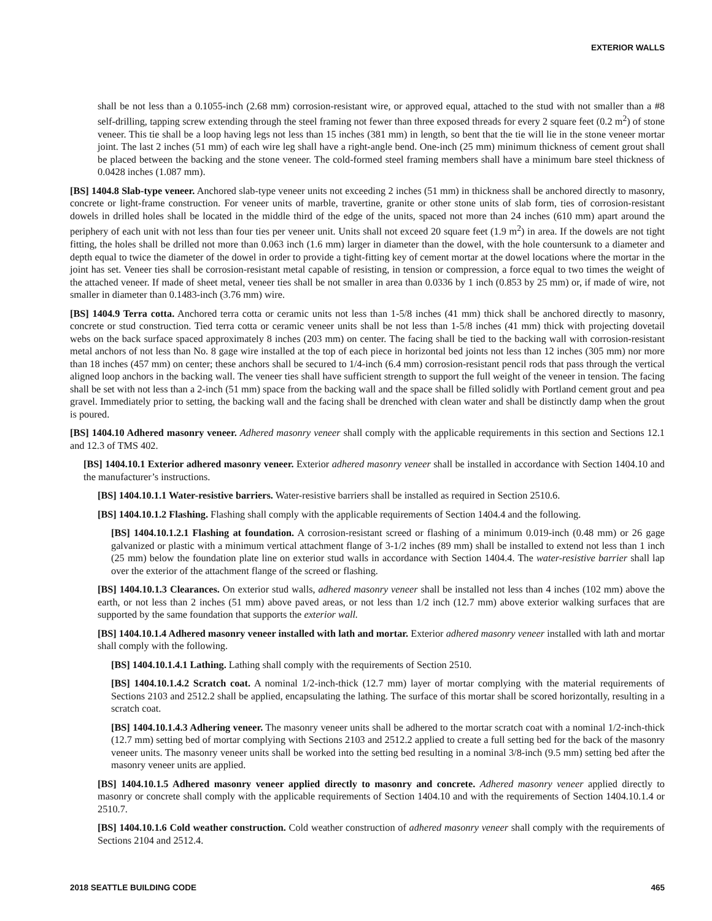EXTERIOR WALLS
shall be not less than a 0.1055-inch (2.68 mm) corrosion-resistant wire, or approved equal, attached to the stud with not smaller than a #8 self-drilling, tapping screw extending through the steel framing not fewer than three exposed threads for every 2 square feet (0.2 m<sup>2</sup>) of stone veneer. This tie shall be a loop having legs not less than 15 inches (381 mm) in length, so bent that the tie will lie in the stone veneer mortar joint. The last 2 inches (51 mm) of each wire leg shall have a right-angle bend. One-inch (25 mm) minimum thickness of cement grout shall be placed between the backing and the stone veneer. The cold-formed steel framing members shall have a minimum bare steel thickness of 0.0428 inches (1.087 mm).
[BS] 1404.8 Slab-type veneer. Anchored slab-type veneer units not exceeding 2 inches (51 mm) in thickness shall be anchored directly to masonry, concrete or light-frame construction. For veneer units of marble, travertine, granite or other stone units of slab form, ties of corrosion-resistant dowels in drilled holes shall be located in the middle third of the edge of the units, spaced not more than 24 inches (610 mm) apart around the periphery of each unit with not less than four ties per veneer unit. Units shall not exceed 20 square feet (1.9 m<sup>2</sup>) in area. If the dowels are not tight fitting, the holes shall be drilled not more than 0.063 inch (1.6 mm) larger in diameter than the dowel, with the hole countersunk to a diameter and depth equal to twice the diameter of the dowel in order to provide a tight-fitting key of cement mortar at the dowel locations where the mortar in the joint has set. Veneer ties shall be corrosion-resistant metal capable of resisting, in tension or compression, a force equal to two times the weight of the attached veneer. If made of sheet metal, veneer ties shall be not smaller in area than 0.0336 by 1 inch (0.853 by 25 mm) or, if made of wire, not smaller in diameter than 0.1483-inch (3.76 mm) wire.
[BS] 1404.9 Terra cotta. Anchored terra cotta or ceramic units not less than 1-5/8 inches (41 mm) thick shall be anchored directly to masonry, concrete or stud construction. Tied terra cotta or ceramic veneer units shall be not less than 1-5/8 inches (41 mm) thick with projecting dovetail webs on the back surface spaced approximately 8 inches (203 mm) on center. The facing shall be tied to the backing wall with corrosion-resistant metal anchors of not less than No. 8 gage wire installed at the top of each piece in horizontal bed joints not less than 12 inches (305 mm) nor more than 18 inches (457 mm) on center; these anchors shall be secured to 1/4-inch (6.4 mm) corrosion-resistant pencil rods that pass through the vertical aligned loop anchors in the backing wall. The veneer ties shall have sufficient strength to support the full weight of the veneer in tension. The facing shall be set with not less than a 2-inch (51 mm) space from the backing wall and the space shall be filled solidly with Portland cement grout and pea gravel. Immediately prior to setting, the backing wall and the facing shall be drenched with clean water and shall be distinctly damp when the grout is poured.
[BS] 1404.10 Adhered masonry veneer. Adhered masonry veneer shall comply with the applicable requirements in this section and Sections 12.1 and 12.3 of TMS 402.
[BS] 1404.10.1 Exterior adhered masonry veneer. Exterior adhered masonry veneer shall be installed in accordance with Section 1404.10 and the manufacturer’s instructions.
[BS] 1404.10.1.1 Water-resistive barriers. Water-resistive barriers shall be installed as required in Section 2510.6.
[BS] 1404.10.1.2 Flashing. Flashing shall comply with the applicable requirements of Section 1404.4 and the following.
[BS] 1404.10.1.2.1 Flashing at foundation. A corrosion-resistant screed or flashing of a minimum 0.019-inch (0.48 mm) or 26 gage galvanized or plastic with a minimum vertical attachment flange of 3-1/2 inches (89 mm) shall be installed to extend not less than 1 inch (25 mm) below the foundation plate line on exterior stud walls in accordance with Section 1404.4. The water-resistive barrier shall lap over the exterior of the attachment flange of the screed or flashing.
[BS] 1404.10.1.3 Clearances. On exterior stud walls, adhered masonry veneer shall be installed not less than 4 inches (102 mm) above the earth, or not less than 2 inches (51 mm) above paved areas, or not less than 1/2 inch (12.7 mm) above exterior walking surfaces that are supported by the same foundation that supports the exterior wall.
[BS] 1404.10.1.4 Adhered masonry veneer installed with lath and mortar. Exterior adhered masonry veneer installed with lath and mortar shall comply with the following.
[BS] 1404.10.1.4.1 Lathing. Lathing shall comply with the requirements of Section 2510.
[BS] 1404.10.1.4.2 Scratch coat. A nominal 1/2-inch-thick (12.7 mm) layer of mortar complying with the material requirements of Sections 2103 and 2512.2 shall be applied, encapsulating the lathing. The surface of this mortar shall be scored horizontally, resulting in a scratch coat.
[BS] 1404.10.1.4.3 Adhering veneer. The masonry veneer units shall be adhered to the mortar scratch coat with a nominal 1/2-inch-thick (12.7 mm) setting bed of mortar complying with Sections 2103 and 2512.2 applied to create a full setting bed for the back of the masonry veneer units. The masonry veneer units shall be worked into the setting bed resulting in a nominal 3/8-inch (9.5 mm) setting bed after the masonry veneer units are applied.
[BS] 1404.10.1.5 Adhered masonry veneer applied directly to masonry and concrete. Adhered masonry veneer applied directly to masonry or concrete shall comply with the applicable requirements of Section 1404.10 and with the requirements of Section 1404.10.1.4 or 2510.7.
[BS] 1404.10.1.6 Cold weather construction. Cold weather construction of adhered masonry veneer shall comply with the requirements of Sections 2104 and 2512.4.
2018 SEATTLE BUILDING CODE 465